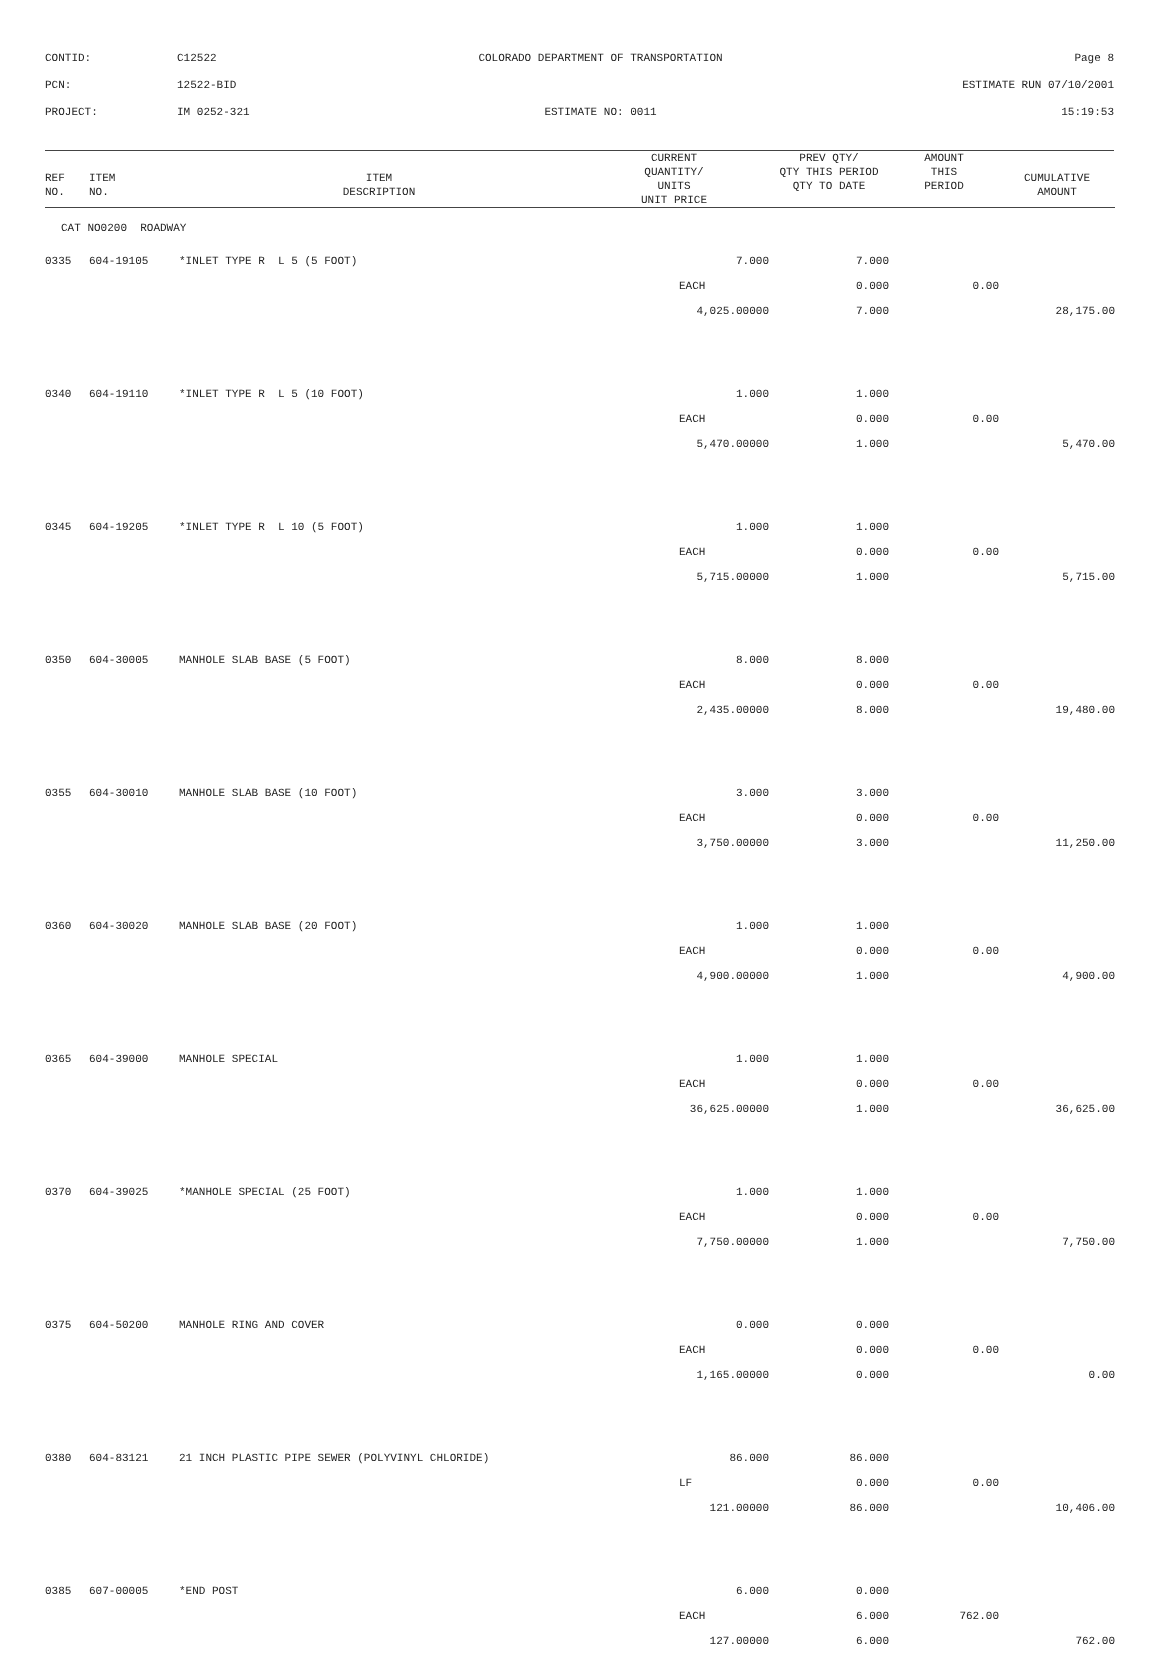CONTID: C12522 COLORADO DEPARTMENT OF TRANSPORTATION Page 8
PCN: 12522-BID ESTIMATE RUN 07/10/2001
PROJECT: IM 0252-321 ESTIMATE NO: 0011 15:19:53
| REF NO. | ITEM NO. | ITEM DESCRIPTION | CURRENT QUANTITY/ UNITS UNIT PRICE | PREV QTY/ QTY THIS PERIOD QTY TO DATE | AMOUNT THIS PERIOD | CUMULATIVE AMOUNT |
| --- | --- | --- | --- | --- | --- | --- |
| CAT NO0200 ROADWAY | | | | | | |
| 0335 | 604-19105 | *INLET TYPE R L 5 (5 FOOT) | 7.000 | 7.000 | | |
| | | | EACH | 0.000 | 0.00 | |
| | | | 4,025.00000 | 7.000 | | 28,175.00 |
| 0340 | 604-19110 | *INLET TYPE R L 5 (10 FOOT) | 1.000 | 1.000 | | |
| | | | EACH | 0.000 | 0.00 | |
| | | | 5,470.00000 | 1.000 | | 5,470.00 |
| 0345 | 604-19205 | *INLET TYPE R L 10 (5 FOOT) | 1.000 | 1.000 | | |
| | | | EACH | 0.000 | 0.00 | |
| | | | 5,715.00000 | 1.000 | | 5,715.00 |
| 0350 | 604-30005 | MANHOLE SLAB BASE (5 FOOT) | 8.000 | 8.000 | | |
| | | | EACH | 0.000 | 0.00 | |
| | | | 2,435.00000 | 8.000 | | 19,480.00 |
| 0355 | 604-30010 | MANHOLE SLAB BASE (10 FOOT) | 3.000 | 3.000 | | |
| | | | EACH | 0.000 | 0.00 | |
| | | | 3,750.00000 | 3.000 | | 11,250.00 |
| 0360 | 604-30020 | MANHOLE SLAB BASE (20 FOOT) | 1.000 | 1.000 | | |
| | | | EACH | 0.000 | 0.00 | |
| | | | 4,900.00000 | 1.000 | | 4,900.00 |
| 0365 | 604-39000 | MANHOLE SPECIAL | 1.000 | 1.000 | | |
| | | | EACH | 0.000 | 0.00 | |
| | | | 36,625.00000 | 1.000 | | 36,625.00 |
| 0370 | 604-39025 | *MANHOLE SPECIAL (25 FOOT) | 1.000 | 1.000 | | |
| | | | EACH | 0.000 | 0.00 | |
| | | | 7,750.00000 | 1.000 | | 7,750.00 |
| 0375 | 604-50200 | MANHOLE RING AND COVER | 0.000 | 0.000 | | |
| | | | EACH | 0.000 | 0.00 | |
| | | | 1,165.00000 | 0.000 | | 0.00 |
| 0380 | 604-83121 | 21 INCH PLASTIC PIPE SEWER (POLYVINYL CHLORIDE) | 86.000 | 86.000 | | |
| | | | LF | 0.000 | 0.00 | |
| | | | 121.00000 | 86.000 | | 10,406.00 |
| 0385 | 607-00005 | *END POST | 6.000 | 0.000 | | |
| | | | EACH | 6.000 | 762.00 | |
| | | | 127.00000 | 6.000 | | 762.00 |